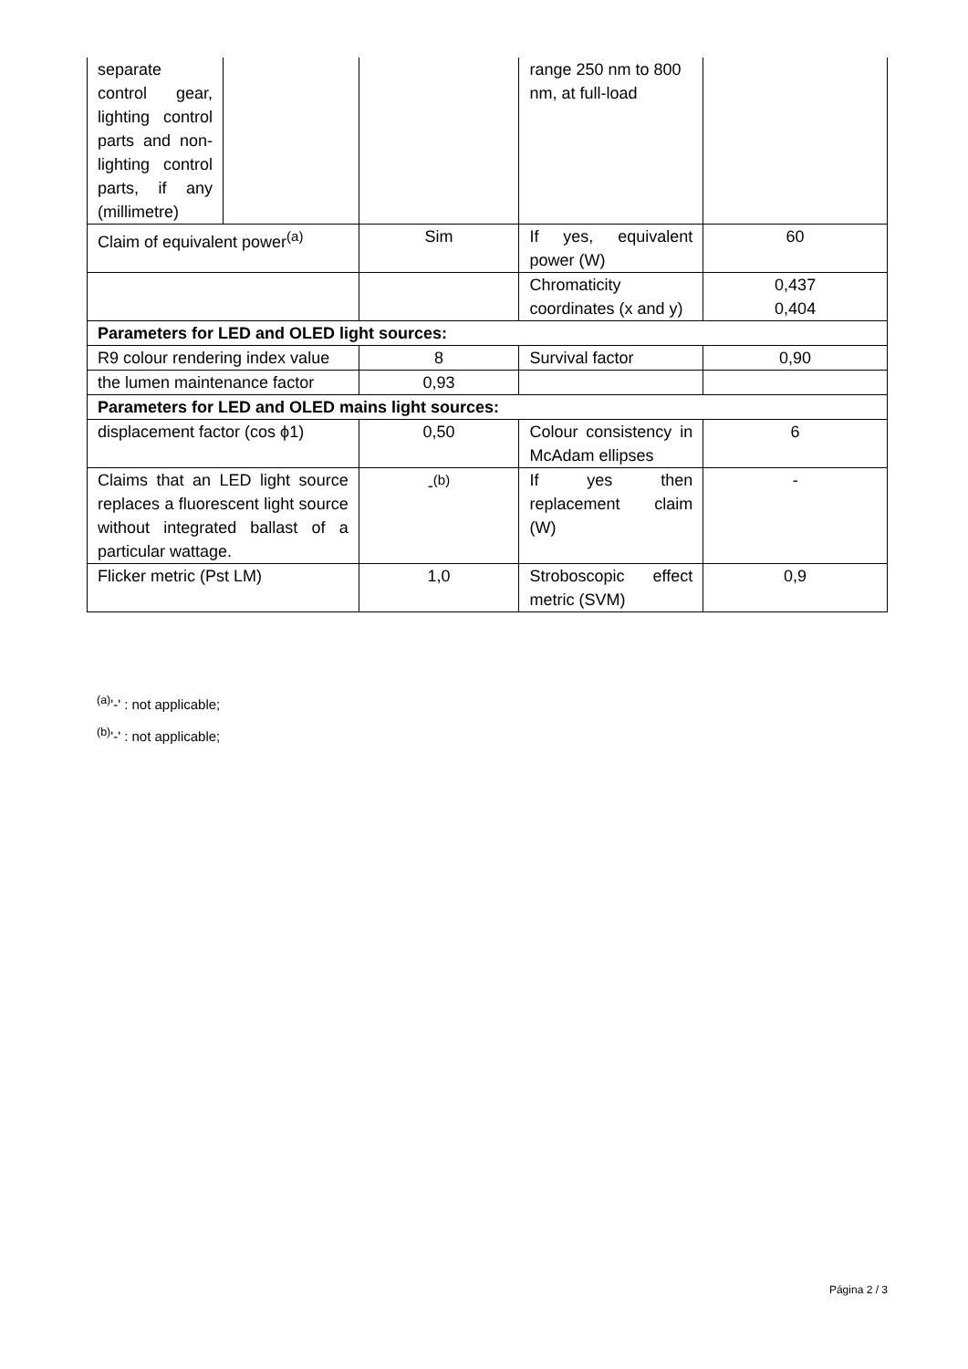| separate control gear, lighting control parts and non-lighting control parts, if any (millimetre) | | | range 250 nm to 800 nm, at full-load | |
| Claim of equivalent power<sup>(a)</sup> | | Sim | If yes, equivalent power (W) | 60 |
| | | | Chromaticity coordinates (x and y) | 0,437 0,404 |
| Parameters for LED and OLED light sources: | | | | |
| R9 colour rendering index value | | 8 | Survival factor | 0,90 |
| the lumen maintenance factor | | 0,93 | | |
| Parameters for LED and OLED mains light sources: | | | | |
| displacement factor (cos ϕ1) | | 0,50 | Colour consistency in McAdam ellipses | 6 |
| Claims that an LED light source replaces a fluorescent light source without integrated ballast of a particular wattage. | | -<sup>(b)</sup> | If yes then replacement claim (W) | - |
| Flicker metric (Pst LM) | | 1,0 | Stroboscopic effect metric (SVM) | 0,9 |
<sup>(a)</sup> '-' : not applicable;
<sup>(b)</sup> '-' : not applicable;
Página 2 / 3